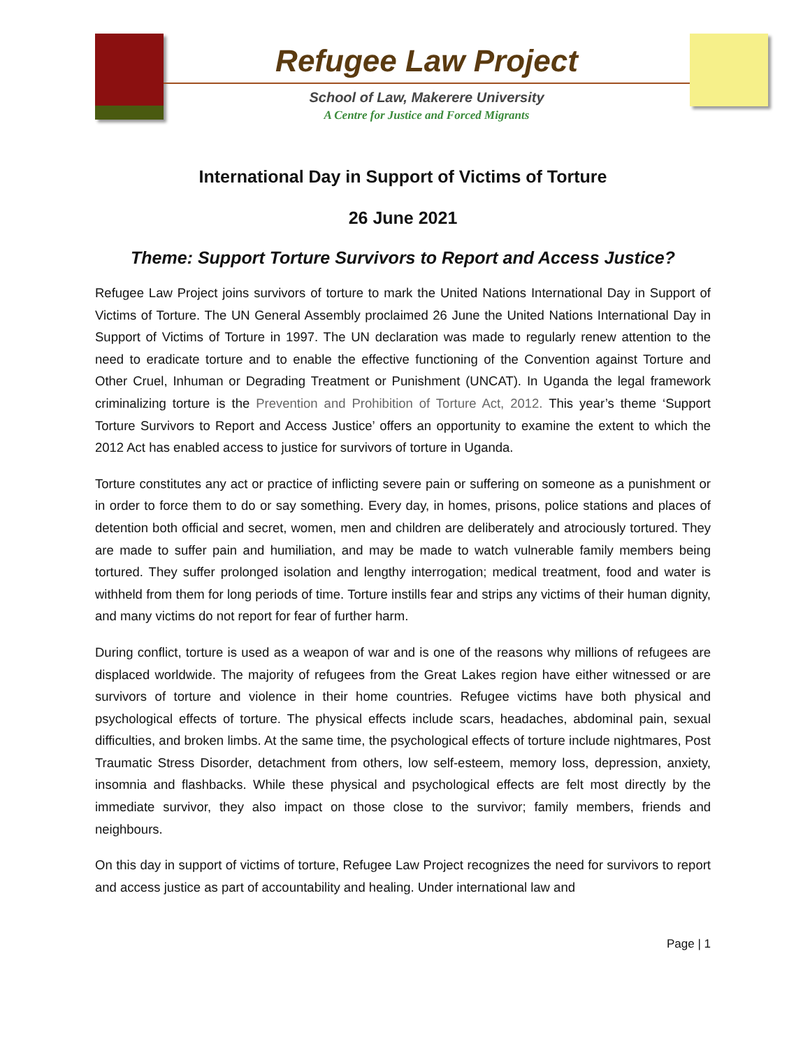Refugee Law Project
School of Law, Makerere University
A Centre for Justice and Forced Migrants
International Day in Support of Victims of Torture
26 June 2021
Theme: Support Torture Survivors to Report and Access Justice?
Refugee Law Project joins survivors of torture to mark the United Nations International Day in Support of Victims of Torture. The UN General Assembly proclaimed 26 June the United Nations International Day in Support of Victims of Torture in 1997. The UN declaration was made to regularly renew attention to the need to eradicate torture and to enable the effective functioning of the Convention against Torture and Other Cruel, Inhuman or Degrading Treatment or Punishment (UNCAT). In Uganda the legal framework criminalizing torture is the Prevention and Prohibition of Torture Act, 2012. This year’s theme ‘Support Torture Survivors to Report and Access Justice’ offers an opportunity to examine the extent to which the 2012 Act has enabled access to justice for survivors of torture in Uganda.
Torture constitutes any act or practice of inflicting severe pain or suffering on someone as a punishment or in order to force them to do or say something. Every day, in homes, prisons, police stations and places of detention both official and secret, women, men and children are deliberately and atrociously tortured. They are made to suffer pain and humiliation, and may be made to watch vulnerable family members being tortured. They suffer prolonged isolation and lengthy interrogation; medical treatment, food and water is withheld from them for long periods of time. Torture instills fear and strips any victims of their human dignity, and many victims do not report for fear of further harm.
During conflict, torture is used as a weapon of war and is one of the reasons why millions of refugees are displaced worldwide. The majority of refugees from the Great Lakes region have either witnessed or are survivors of torture and violence in their home countries. Refugee victims have both physical and psychological effects of torture. The physical effects include scars, headaches, abdominal pain, sexual difficulties, and broken limbs. At the same time, the psychological effects of torture include nightmares, Post Traumatic Stress Disorder, detachment from others, low self-esteem, memory loss, depression, anxiety, insomnia and flashbacks. While these physical and psychological effects are felt most directly by the immediate survivor, they also impact on those close to the survivor; family members, friends and neighbours.
On this day in support of victims of torture, Refugee Law Project recognizes the need for survivors to report and access justice as part of accountability and healing. Under international law and
Page | 1